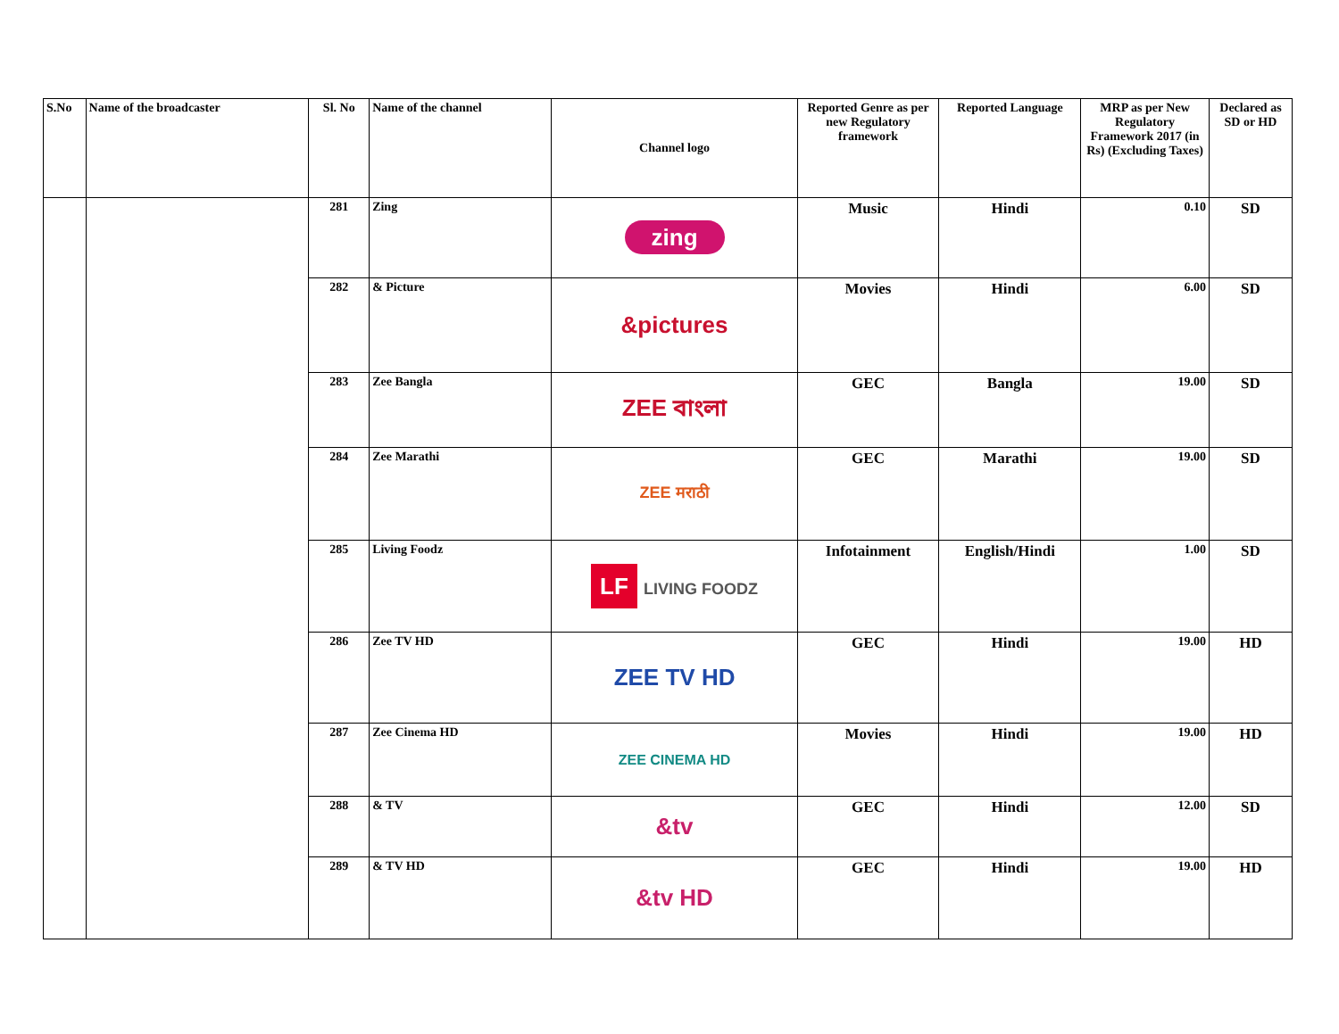| S.No | Name of the broadcaster | Sl. No | Name of the channel | Channel logo | Reported Genre as per new Regulatory framework | Reported Language | MRP as per New Regulatory Framework 2017 (in Rs) (Excluding Taxes) | Declared as SD or HD |
| --- | --- | --- | --- | --- | --- | --- | --- | --- |
| | | 281 | Zing | zing | Music | Hindi | 0.10 | SD |
| | | 282 | & Picture | &pictures | Movies | Hindi | 6.00 | SD |
| | | 283 | Zee Bangla | ZEE বাংলা | GEC | Bangla | 19.00 | SD |
| | | 284 | Zee Marathi | ZEE मराठी | GEC | Marathi | 19.00 | SD |
| | | 285 | Living Foodz | LF LIVING FOODZ | Infotainment | English/Hindi | 1.00 | SD |
| | | 286 | Zee TV HD | ZEE TV HD | GEC | Hindi | 19.00 | HD |
| | | 287 | Zee Cinema HD | ZEE CINEMA HD | Movies | Hindi | 19.00 | HD |
| | | 288 | & TV | &tv | GEC | Hindi | 12.00 | SD |
| | | 289 | & TV HD | &tv HD | GEC | Hindi | 19.00 | HD |